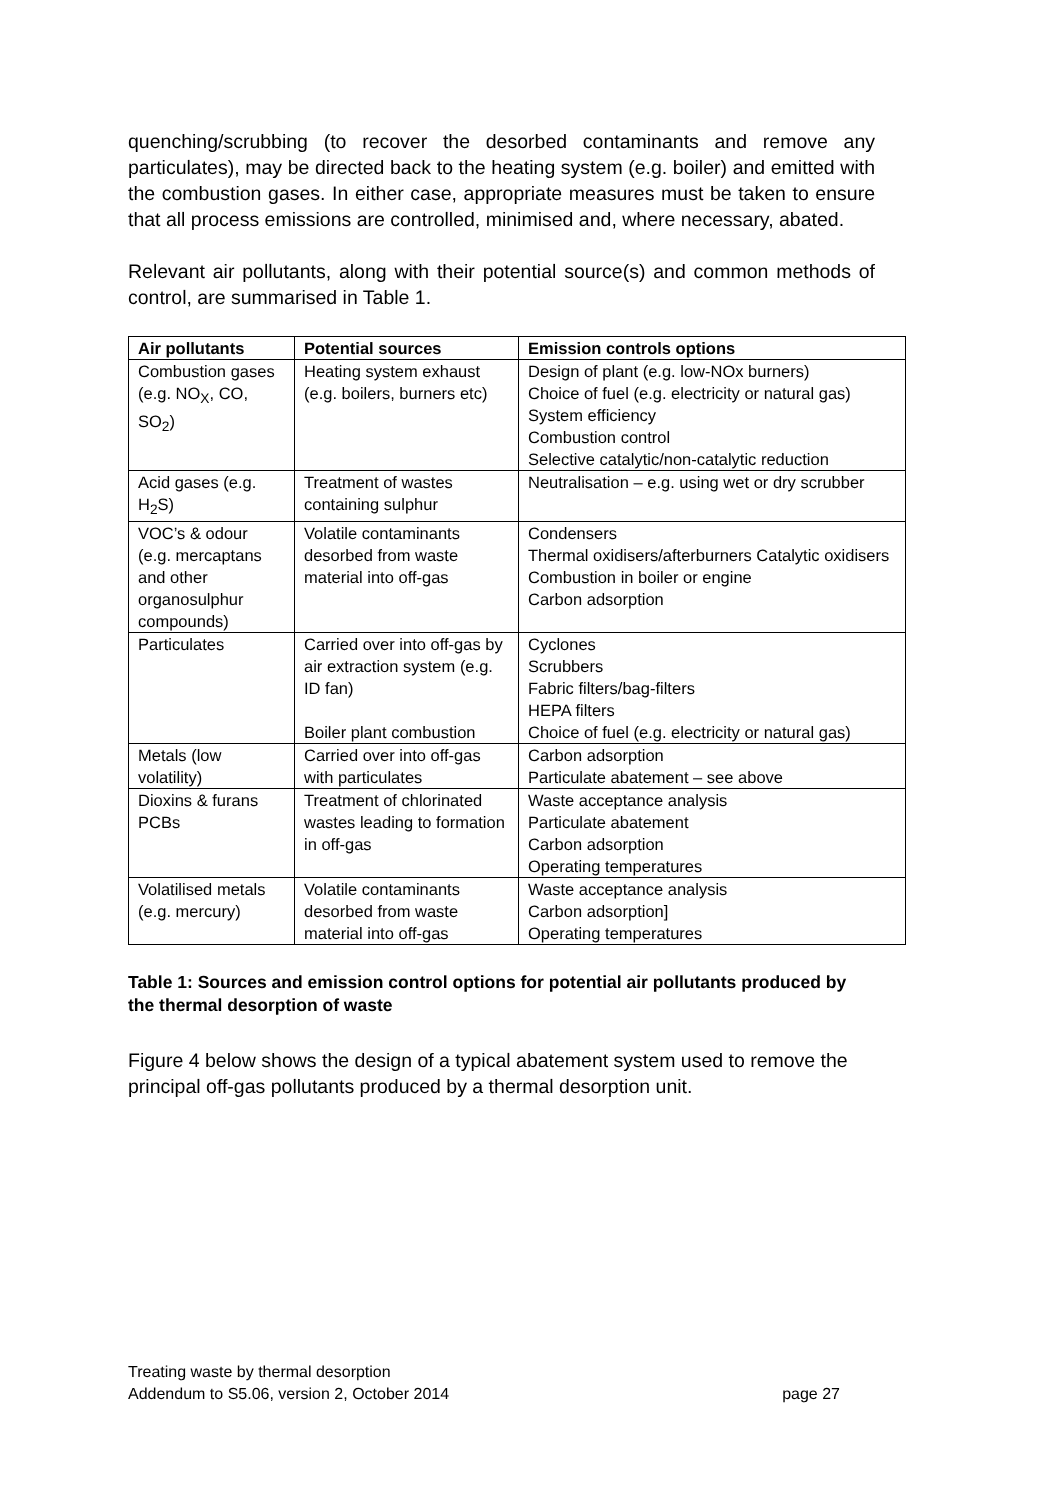quenching/scrubbing (to recover the desorbed contaminants and remove any particulates), may be directed back to the heating system (e.g. boiler) and emitted with the combustion gases. In either case, appropriate measures must be taken to ensure that all process emissions are controlled, minimised and, where necessary, abated.
Relevant air pollutants, along with their potential source(s) and common methods of control, are summarised in Table 1.
| Air pollutants | Potential sources | Emission controls options |
| --- | --- | --- |
| Combustion gases (e.g. NO<sub>X</sub>, CO, SO<sub>2</sub>) | Heating system exhaust (e.g. boilers, burners etc) | Design of plant (e.g. low-NOx burners) Choice of fuel (e.g. electricity or natural gas) System efficiency Combustion control Selective catalytic/non-catalytic reduction |
| Acid gases (e.g. H<sub>2</sub>S) | Treatment of wastes containing sulphur | Neutralisation – e.g. using wet or dry scrubber |
| VOC’s & odour (e.g. mercaptans and other organosulphur compounds) | Volatile contaminants desorbed from waste material into off-gas | Condensers Thermal oxidisers/afterburners Catalytic oxidisers Combustion in boiler or engine Carbon adsorption |
| Particulates | Carried over into off-gas by air extraction system (e.g. ID fan) Boiler plant combustion | Cyclones Scrubbers Fabric filters/bag-filters HEPA filters Choice of fuel (e.g. electricity or natural gas) |
| Metals (low volatility) | Carried over into off-gas with particulates | Carbon adsorption Particulate abatement – see above |
| Dioxins & furans PCBs | Treatment of chlorinated wastes leading to formation in off-gas | Waste acceptance analysis Particulate abatement Carbon adsorption Operating temperatures |
| Volatilised metals (e.g. mercury) | Volatile contaminants desorbed from waste material into off-gas | Waste acceptance analysis Carbon adsorption] Operating temperatures |
Table 1: Sources and emission control options for potential air pollutants produced by the thermal desorption of waste
Figure 4 below shows the design of a typical abatement system used to remove the principal off-gas pollutants produced by a thermal desorption unit.
Treating waste by thermal desorption
Addendum to S5.06, version 2, October 2014
page 27